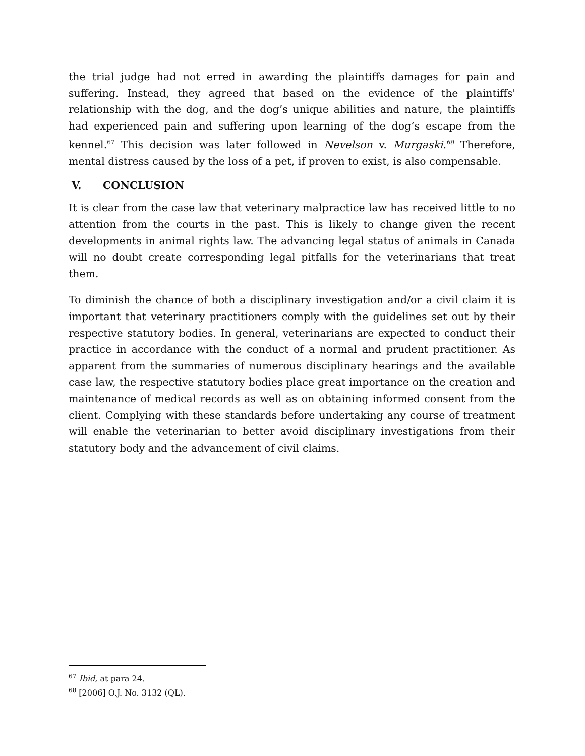the trial judge had not erred in awarding the plaintiffs damages for pain and suffering. Instead, they agreed that based on the evidence of the plaintiffs' relationship with the dog, and the dog’s unique abilities and nature, the plaintiffs had experienced pain and suffering upon learning of the dog’s escape from the kennel.<sup>67</sup> This decision was later followed in Nevelson v. Murgaski.<sup>68</sup> Therefore, mental distress caused by the loss of a pet, if proven to exist, is also compensable.
V. CONCLUSION
It is clear from the case law that veterinary malpractice law has received little to no attention from the courts in the past. This is likely to change given the recent developments in animal rights law. The advancing legal status of animals in Canada will no doubt create corresponding legal pitfalls for the veterinarians that treat them.
To diminish the chance of both a disciplinary investigation and/or a civil claim it is important that veterinary practitioners comply with the guidelines set out by their respective statutory bodies. In general, veterinarians are expected to conduct their practice in accordance with the conduct of a normal and prudent practitioner. As apparent from the summaries of numerous disciplinary hearings and the available case law, the respective statutory bodies place great importance on the creation and maintenance of medical records as well as on obtaining informed consent from the client. Complying with these standards before undertaking any course of treatment will enable the veterinarian to better avoid disciplinary investigations from their statutory body and the advancement of civil claims.
<sup>67</sup> Ibid, at para 24.
<sup>68</sup> [2006] O.J. No. 3132 (QL).